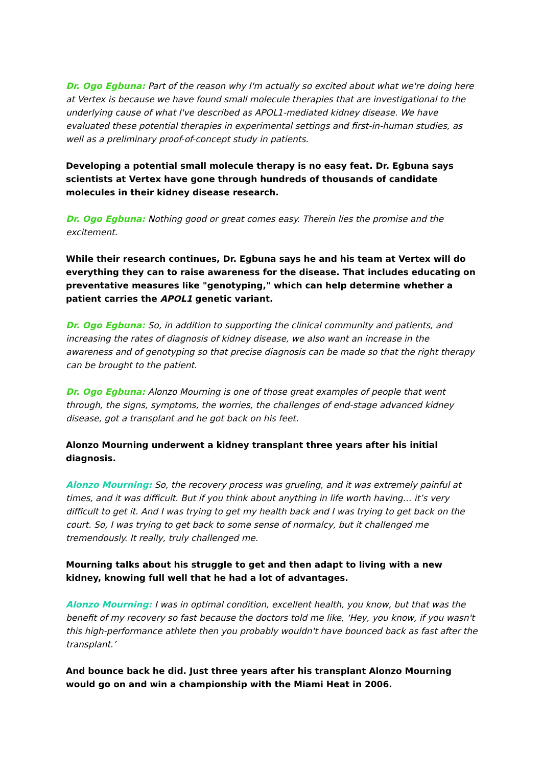Dr. Ogo Egbuna: Part of the reason why I'm actually so excited about what we're doing here at Vertex is because we have found small molecule therapies that are investigational to the underlying cause of what I've described as APOL1-mediated kidney disease. We have evaluated these potential therapies in experimental settings and first-in-human studies, as well as a preliminary proof-of-concept study in patients.
Developing a potential small molecule therapy is no easy feat. Dr. Egbuna says scientists at Vertex have gone through hundreds of thousands of candidate molecules in their kidney disease research.
Dr. Ogo Egbuna: Nothing good or great comes easy. Therein lies the promise and the excitement.
While their research continues, Dr. Egbuna says he and his team at Vertex will do everything they can to raise awareness for the disease. That includes educating on preventative measures like "genotyping," which can help determine whether a patient carries the APOL1 genetic variant.
Dr. Ogo Egbuna: So, in addition to supporting the clinical community and patients, and increasing the rates of diagnosis of kidney disease, we also want an increase in the awareness and of genotyping so that precise diagnosis can be made so that the right therapy can be brought to the patient.
Dr. Ogo Egbuna: Alonzo Mourning is one of those great examples of people that went through, the signs, symptoms, the worries, the challenges of end-stage advanced kidney disease, got a transplant and he got back on his feet.
Alonzo Mourning underwent a kidney transplant three years after his initial diagnosis.
Alonzo Mourning: So, the recovery process was grueling, and it was extremely painful at times, and it was difficult. But if you think about anything in life worth having… it’s very difficult to get it. And I was trying to get my health back and I was trying to get back on the court. So, I was trying to get back to some sense of normalcy, but it challenged me tremendously. It really, truly challenged me.
Mourning talks about his struggle to get and then adapt to living with a new kidney, knowing full well that he had a lot of advantages.
Alonzo Mourning: I was in optimal condition, excellent health, you know, but that was the benefit of my recovery so fast because the doctors told me like, ‘Hey, you know, if you wasn't this high-performance athlete then you probably wouldn't have bounced back as fast after the transplant.’
And bounce back he did. Just three years after his transplant Alonzo Mourning would go on and win a championship with the Miami Heat in 2006.